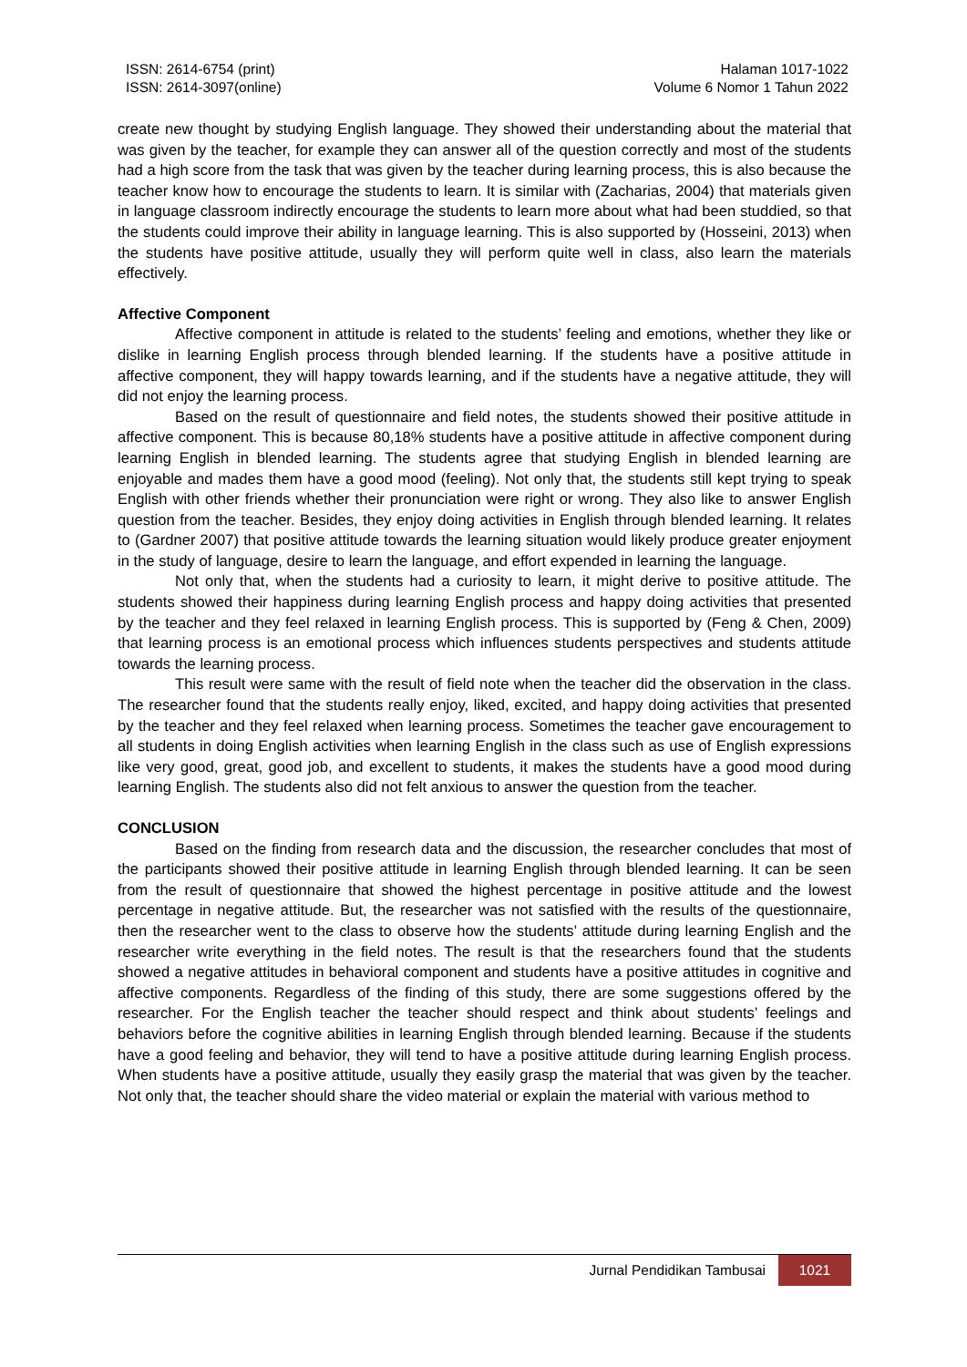ISSN: 2614-6754 (print)
ISSN: 2614-3097(online)
Halaman 1017-1022
Volume 6 Nomor 1 Tahun 2022
create new thought by studying English language. They showed their understanding about the material that was given by the teacher, for example they can answer all of the question correctly and most of the students had a high score from the task that was given by the teacher during learning process, this is also because the teacher know how to encourage the students to learn. It is similar with (Zacharias, 2004) that materials given in language classroom indirectly encourage the students to learn more about what had been studdied, so that the students could improve their ability in language learning. This is also supported by (Hosseini, 2013) when the students have positive attitude, usually they will perform quite well in class, also learn the materials effectively.
Affective Component
Affective component in attitude is related to the students’ feeling and emotions, whether they like or dislike in learning English process through blended learning. If the students have a positive attitude in affective component, they will happy towards learning, and if the students have a negative attitude, they will did not enjoy the learning process.
Based on the result of questionnaire and field notes, the students showed their positive attitude in affective component. This is because 80,18% students have a positive attitude in affective component during learning English in blended learning. The students agree that studying English in blended learning are enjoyable and mades them have a good mood (feeling). Not only that, the students still kept trying to speak English with other friends whether their pronunciation were right or wrong. They also like to answer English question from the teacher. Besides, they enjoy doing activities in English through blended learning. It relates to (Gardner 2007) that positive attitude towards the learning situation would likely produce greater enjoyment in the study of language, desire to learn the language, and effort expended in learning the language.
Not only that, when the students had a curiosity to learn, it might derive to positive attitude. The students showed their happiness during learning English process and happy doing activities that presented by the teacher and they feel relaxed in learning English process. This is supported by (Feng & Chen, 2009) that learning process is an emotional process which influences students perspectives and students attitude towards the learning process.
This result were same with the result of field note when the teacher did the observation in the class. The researcher found that the students really enjoy, liked, excited, and happy doing activities that presented by the teacher and they feel relaxed when learning process. Sometimes the teacher gave encouragement to all students in doing English activities when learning English in the class such as use of English expressions like very good, great, good job, and excellent to students, it makes the students have a good mood during learning English. The students also did not felt anxious to answer the question from the teacher.
CONCLUSION
Based on the finding from research data and the discussion, the researcher concludes that most of the participants showed their positive attitude in learning English through blended learning. It can be seen from the result of questionnaire that showed the highest percentage in positive attitude and the lowest percentage in negative attitude. But, the researcher was not satisfied with the results of the questionnaire, then the researcher went to the class to observe how the students’ attitude during learning English and the researcher write everything in the field notes. The result is that the researchers found that the students showed a negative attitudes in behavioral component and students have a positive attitudes in cognitive and affective components. Regardless of the finding of this study, there are some suggestions offered by the researcher. For the English teacher the teacher should respect and think about students’ feelings and behaviors before the cognitive abilities in learning English through blended learning. Because if the students have a good feeling and behavior, they will tend to have a positive attitude during learning English process. When students have a positive attitude, usually they easily grasp the material that was given by the teacher. Not only that, the teacher should share the video material or explain the material with various method to
Jurnal Pendidikan Tambusai 1021